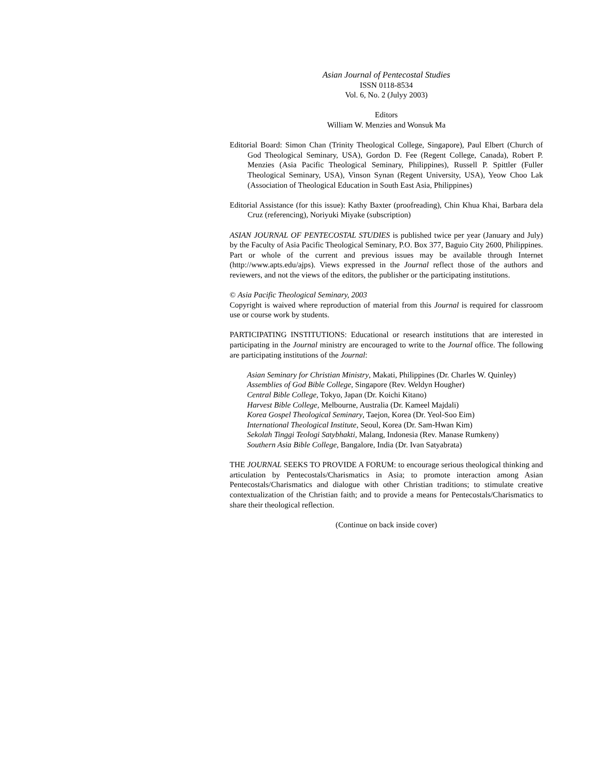Asian Journal of Pentecostal Studies
ISSN 0118-8534
Vol. 6, No. 2 (Julyy 2003)
Editors
William W. Menzies and Wonsuk Ma
Editorial Board: Simon Chan (Trinity Theological College, Singapore), Paul Elbert (Church of God Theological Seminary, USA), Gordon D. Fee (Regent College, Canada), Robert P. Menzies (Asia Pacific Theological Seminary, Philippines), Russell P. Spittler (Fuller Theological Seminary, USA), Vinson Synan (Regent University, USA), Yeow Choo Lak (Association of Theological Education in South East Asia, Philippines)
Editorial Assistance (for this issue): Kathy Baxter (proofreading), Chin Khua Khai, Barbara dela Cruz (referencing), Noriyuki Miyake (subscription)
ASIAN JOURNAL OF PENTECOSTAL STUDIES is published twice per year (January and July) by the Faculty of Asia Pacific Theological Seminary, P.O. Box 377, Baguio City 2600, Philippines. Part or whole of the current and previous issues may be available through Internet (http://www.apts.edu/ajps). Views expressed in the Journal reflect those of the authors and reviewers, and not the views of the editors, the publisher or the participating institutions.
© Asia Pacific Theological Seminary, 2003
Copyright is waived where reproduction of material from this Journal is required for classroom use or course work by students.
PARTICIPATING INSTITUTIONS: Educational or research institutions that are interested in participating in the Journal ministry are encouraged to write to the Journal office. The following are participating institutions of the Journal:
Asian Seminary for Christian Ministry, Makati, Philippines (Dr. Charles W. Quinley)
Assemblies of God Bible College, Singapore (Rev. Weldyn Hougher)
Central Bible College, Tokyo, Japan (Dr. Koichi Kitano)
Harvest Bible College, Melbourne, Australia (Dr. Kameel Majdali)
Korea Gospel Theological Seminary, Taejon, Korea (Dr. Yeol-Soo Eim)
International Theological Institute, Seoul, Korea (Dr. Sam-Hwan Kim)
Sekolah Tinggi Teologi Satybhakti, Malang, Indonesia (Rev. Manase Rumkeny)
Southern Asia Bible College, Bangalore, India (Dr. Ivan Satyabrata)
THE JOURNAL SEEKS TO PROVIDE A FORUM: to encourage serious theological thinking and articulation by Pentecostals/Charismatics in Asia; to promote interaction among Asian Pentecostals/Charismatics and dialogue with other Christian traditions; to stimulate creative contextualization of the Christian faith; and to provide a means for Pentecostals/Charismatics to share their theological reflection.
(Continue on back inside cover)